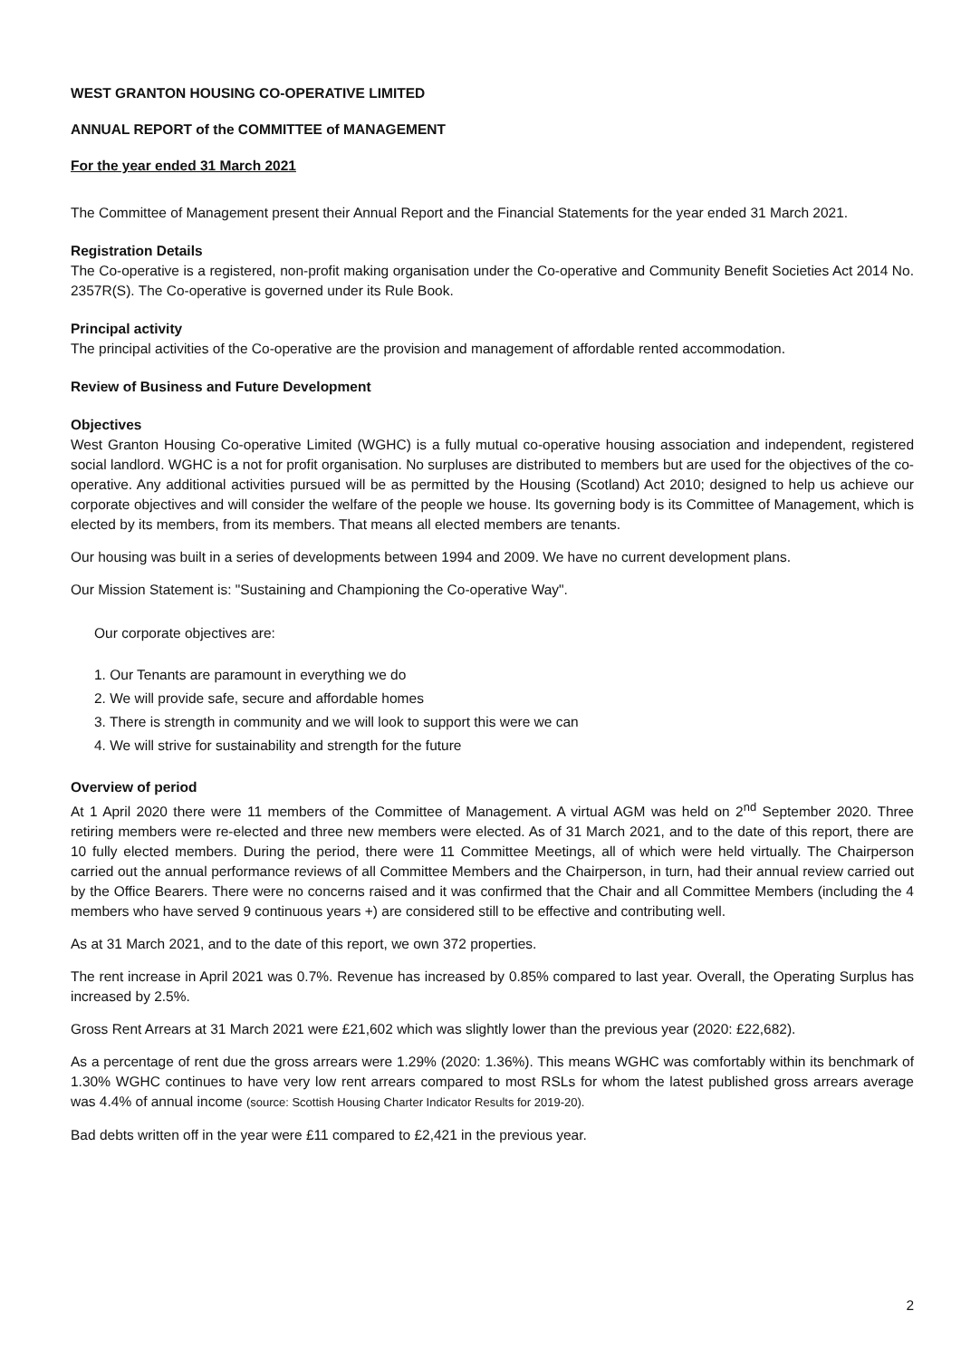WEST GRANTON HOUSING CO-OPERATIVE LIMITED
ANNUAL REPORT of the COMMITTEE of MANAGEMENT
For the year ended 31 March 2021
The Committee of Management present their Annual Report and the Financial Statements for the year ended 31 March 2021.
Registration Details
The Co-operative is a registered, non-profit making organisation under the Co-operative and Community Benefit Societies Act 2014 No. 2357R(S). The Co-operative is governed under its Rule Book.
Principal activity
The principal activities of the Co-operative are the provision and management of affordable rented accommodation.
Review of Business and Future Development
Objectives
West Granton Housing Co-operative Limited (WGHC) is a fully mutual co-operative housing association and independent, registered social landlord. WGHC is a not for profit organisation. No surpluses are distributed to members but are used for the objectives of the co-operative. Any additional activities pursued will be as permitted by the Housing (Scotland) Act 2010; designed to help us achieve our corporate objectives and will consider the welfare of the people we house. Its governing body is its Committee of Management, which is elected by its members, from its members. That means all elected members are tenants.
Our housing was built in a series of developments between 1994 and 2009. We have no current development plans.
Our Mission Statement is: "Sustaining and Championing the Co-operative Way".
Our corporate objectives are:
1. Our Tenants are paramount in everything we do
2. We will provide safe, secure and affordable homes
3. There is strength in community and we will look to support this were we can
4. We will strive for sustainability and strength for the future
Overview of period
At 1 April 2020 there were 11 members of the Committee of Management. A virtual AGM was held on 2<sup>nd</sup> September 2020. Three retiring members were re-elected and three new members were elected. As of 31 March 2021, and to the date of this report, there are 10 fully elected members. During the period, there were 11 Committee Meetings, all of which were held virtually. The Chairperson carried out the annual performance reviews of all Committee Members and the Chairperson, in turn, had their annual review carried out by the Office Bearers. There were no concerns raised and it was confirmed that the Chair and all Committee Members (including the 4 members who have served 9 continuous years +) are considered still to be effective and contributing well.
As at 31 March 2021, and to the date of this report, we own 372 properties.
The rent increase in April 2021 was 0.7%. Revenue has increased by 0.85% compared to last year. Overall, the Operating Surplus has increased by 2.5%.
Gross Rent Arrears at 31 March 2021 were £21,602 which was slightly lower than the previous year (2020: £22,682).
As a percentage of rent due the gross arrears were 1.29% (2020: 1.36%). This means WGHC was comfortably within its benchmark of 1.30% WGHC continues to have very low rent arrears compared to most RSLs for whom the latest published gross arrears average was 4.4% of annual income (source: Scottish Housing Charter Indicator Results for 2019-20).
Bad debts written off in the year were £11 compared to £2,421 in the previous year.
2